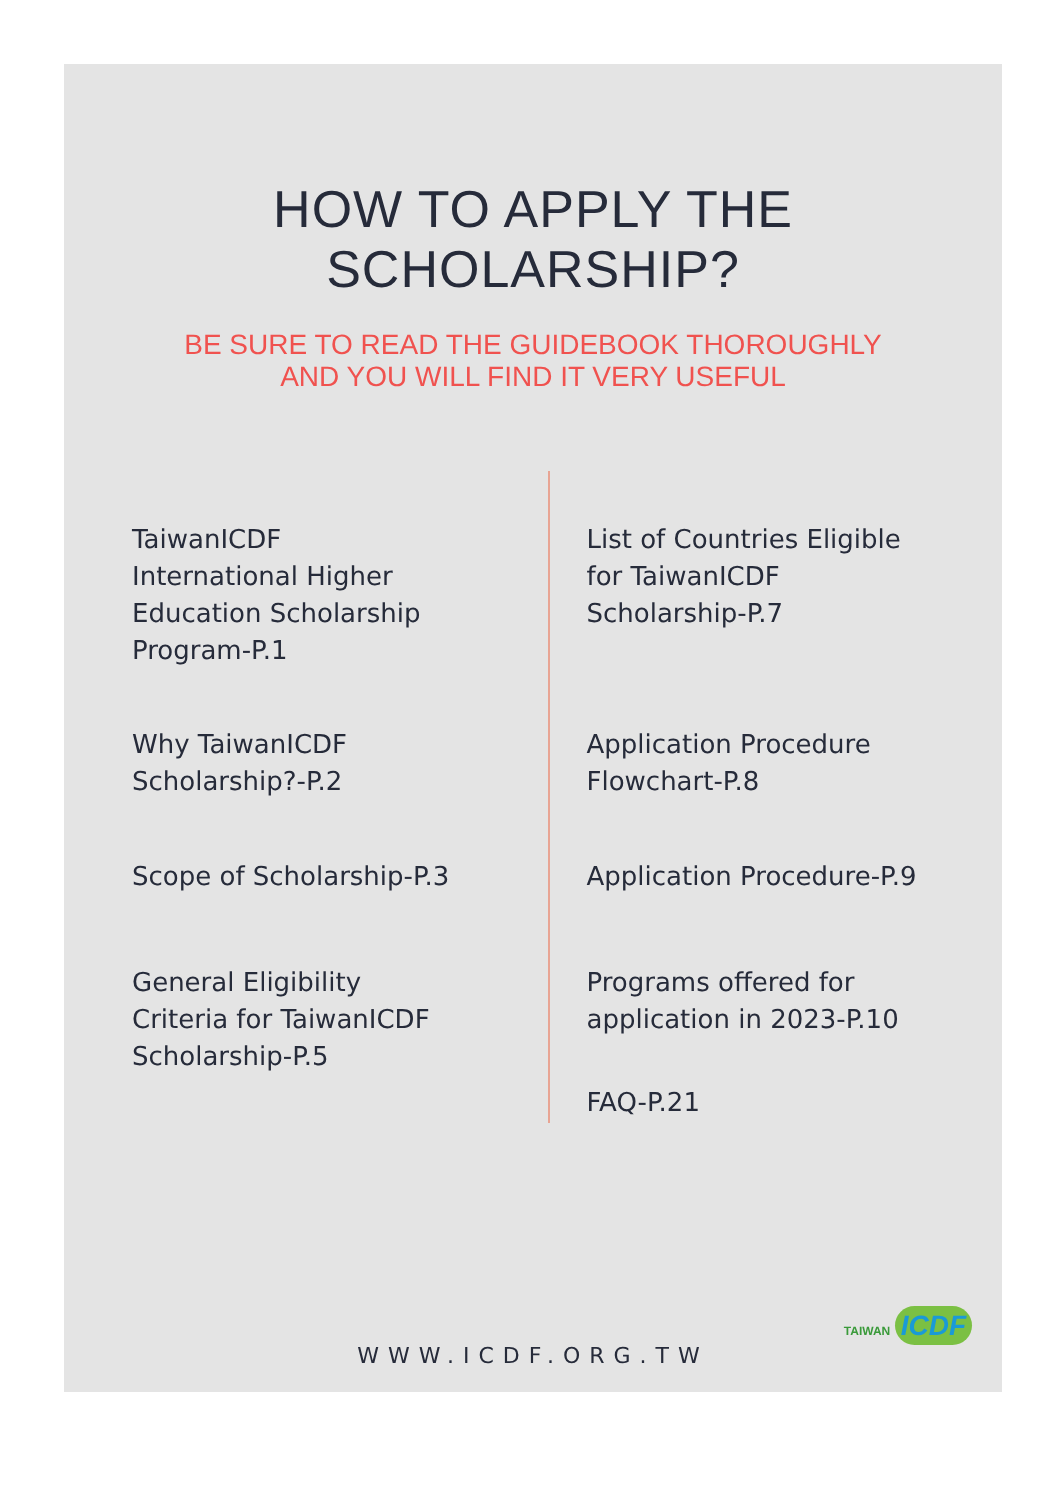HOW TO APPLY THE SCHOLARSHIP?
BE SURE TO READ THE GUIDEBOOK THOROUGHLY
AND YOU WILL FIND IT VERY USEFUL
TaiwanICDF
International Higher
Education Scholarship
Program-P.1
Why TaiwanICDF
Scholarship?-P.2
Scope of Scholarship-P.3
General Eligibility
Criteria for TaiwanICDF
Scholarship-P.5
List of Countries Eligible
for TaiwanICDF
Scholarship-P.7
Application Procedure
Flowchart-P.8
Application Procedure-P.9
Programs offered for
application in 2023-P.10
FAQ-P.21
WWW.ICDF.ORG.TW
TAIWAN ICDF